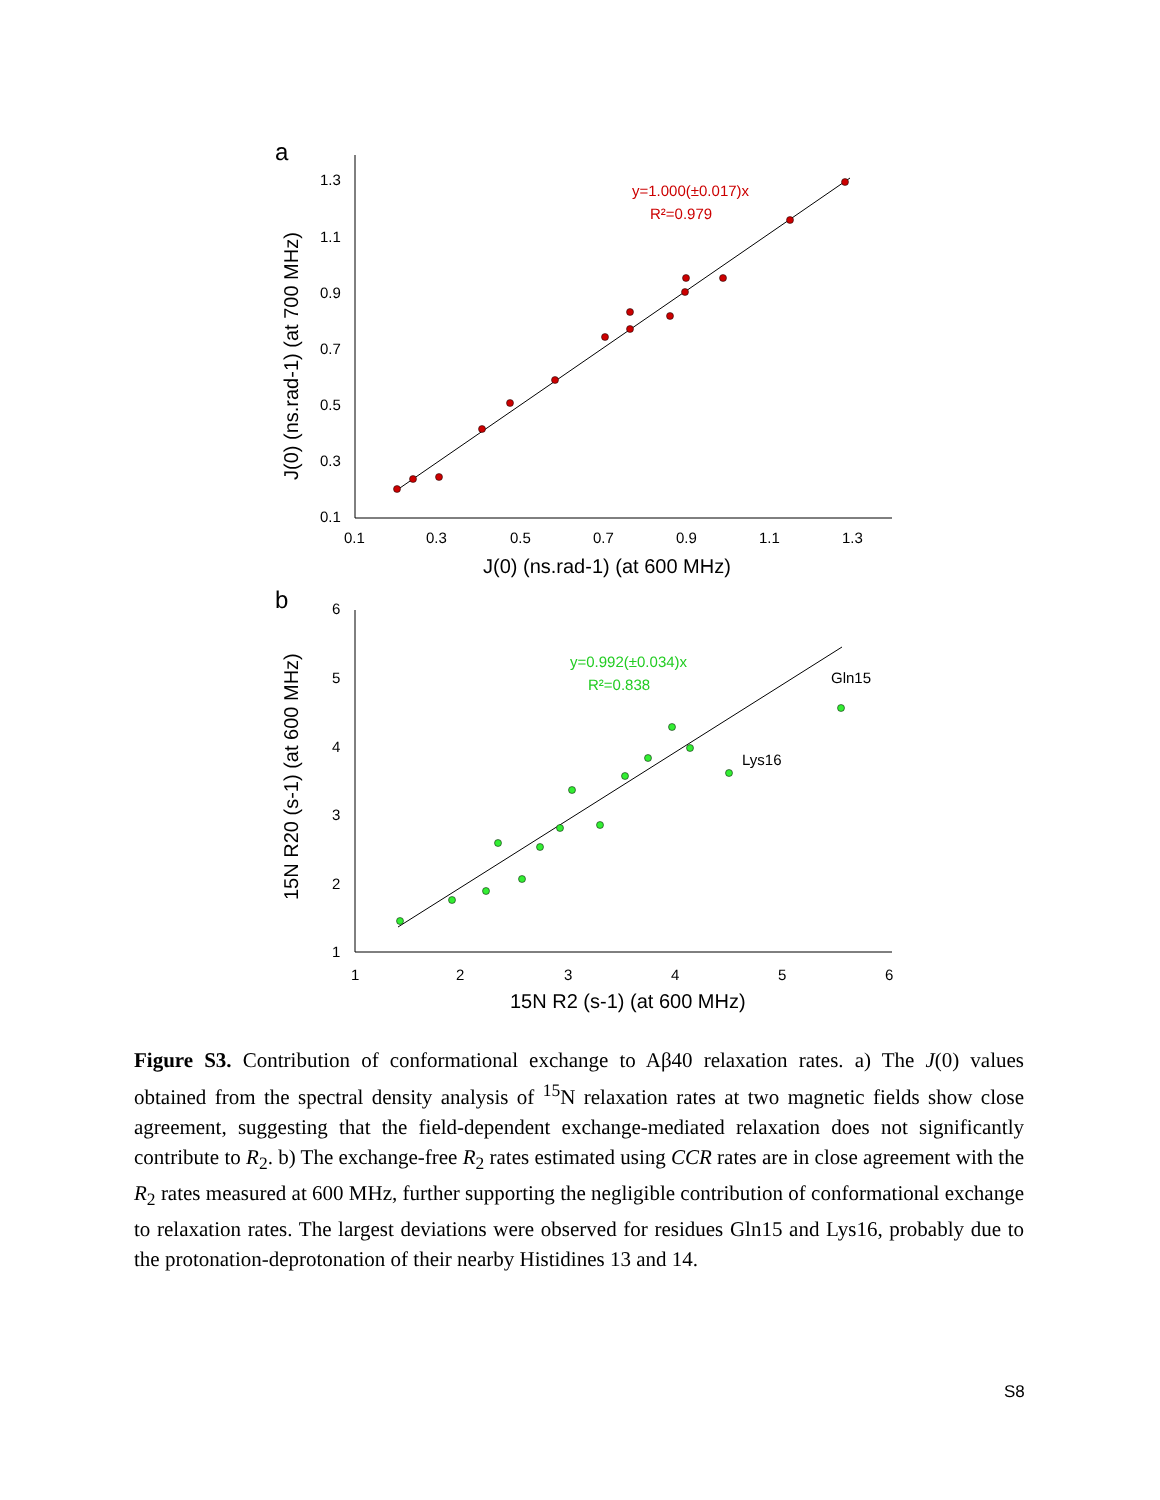a
1.3
1.1
0.9
0.7
0.5
0.3
0.1
0.1
0.3
0.5
0.7
0.9
1.1
1.3
J(0) (ns.rad-1) (at 600 MHz)
J(0) (ns.rad-1) (at 700 MHz)
y=1.000(±0.017)x
R²=0.979
b
6
5
4
3
2
1
1
2
3
4
5
6
15N R2 (s-1) (at 600 MHz)
15N R20 (s-1) (at 600 MHz)
y=0.992(±0.034)x
R²=0.838
Gln15
Lys16
Figure S3. Contribution of conformational exchange to Aβ40 relaxation rates. a) The J(0) values obtained from the spectral density analysis of <sup>15</sup>N relaxation rates at two magnetic fields show close agreement, suggesting that the field-dependent exchange-mediated relaxation does not significantly contribute to R<sub>2</sub>. b) The exchange-free R<sub>2</sub> rates estimated using CCR rates are in close agreement with the R<sub>2</sub> rates measured at 600 MHz, further supporting the negligible contribution of conformational exchange to relaxation rates. The largest deviations were observed for residues Gln15 and Lys16, probably due to the protonation-deprotonation of their nearby Histidines 13 and 14.
S8